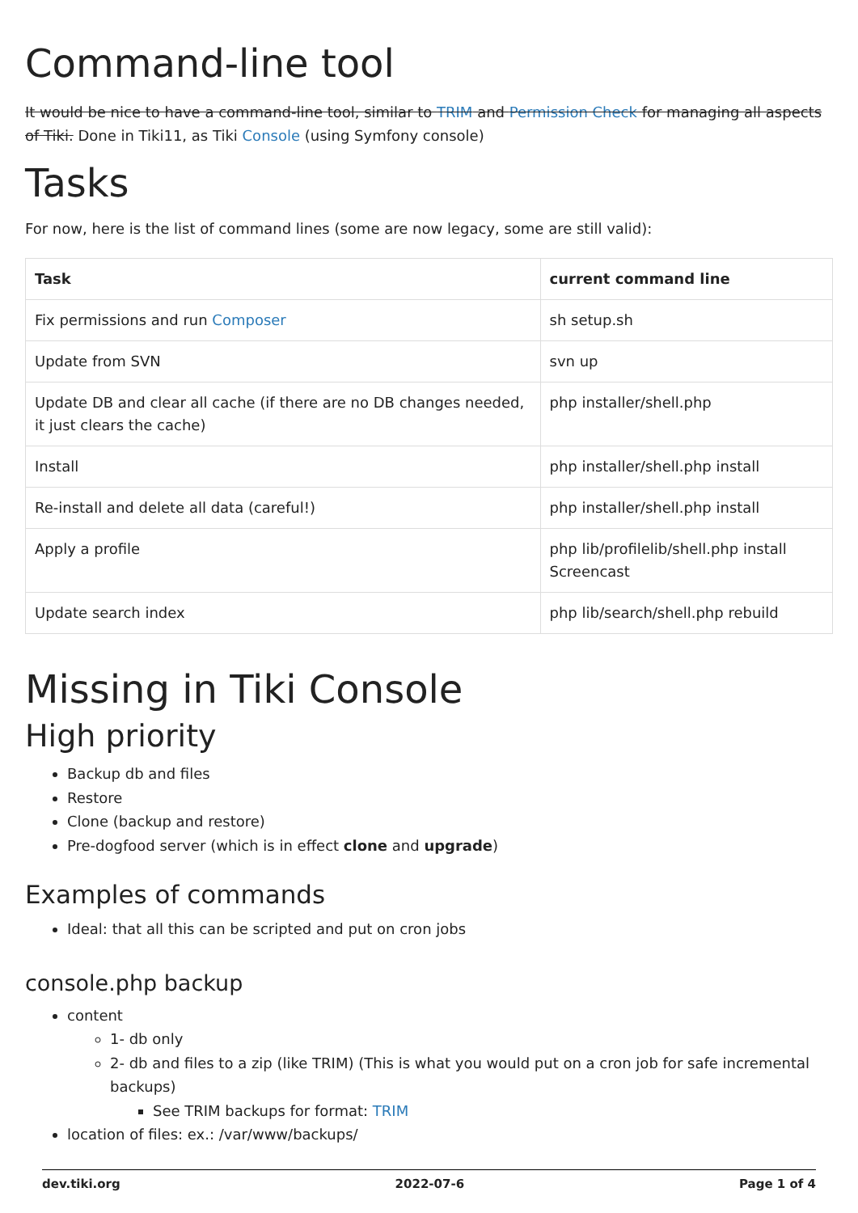Command-line tool
It would be nice to have a command-line tool, similar to TRIM and Permission Check for managing all aspects of Tiki. Done in Tiki11, as Tiki Console (using Symfony console)
Tasks
For now, here is the list of command lines (some are now legacy, some are still valid):
| Task | current command line |
| --- | --- |
| Fix permissions and run Composer | sh setup.sh |
| Update from SVN | svn up |
| Update DB and clear all cache (if there are no DB changes needed, it just clears the cache) | php installer/shell.php |
| Install | php installer/shell.php install |
| Re-install and delete all data (careful!) | php installer/shell.php install |
| Apply a profile | php lib/profilelib/shell.php install Screencast |
| Update search index | php lib/search/shell.php rebuild |
Missing in Tiki Console
High priority
Backup db and files
Restore
Clone (backup and restore)
Pre-dogfood server (which is in effect clone and upgrade)
Examples of commands
Ideal: that all this can be scripted and put on cron jobs
console.php backup
content
1- db only
2- db and files to a zip (like TRIM) (This is what you would put on a cron job for safe incremental backups)
See TRIM backups for format: TRIM
location of files: ex.: /var/www/backups/
dev.tiki.org 2022-07-6 Page 1 of 4